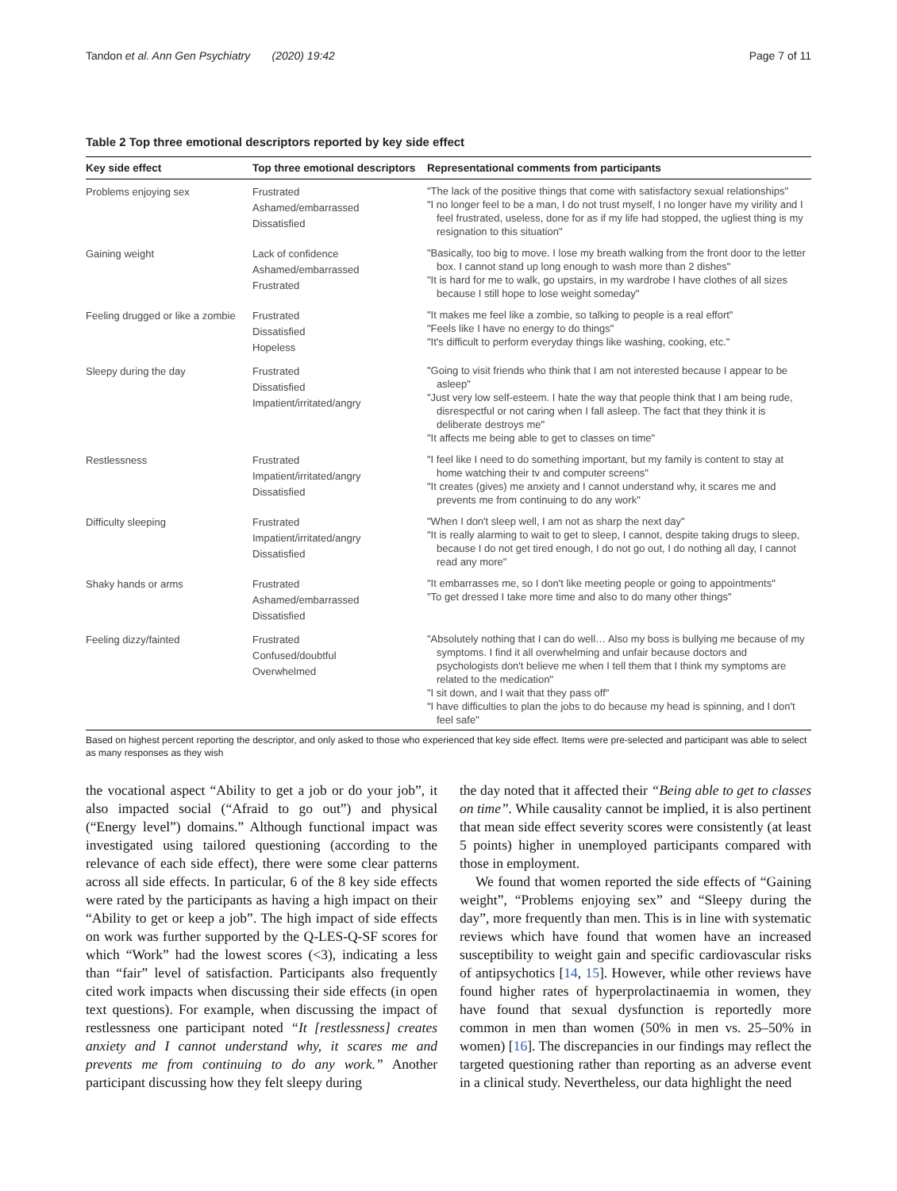Tandon et al. Ann Gen Psychiatry (2020) 19:42 Page 7 of 11
Table 2 Top three emotional descriptors reported by key side effect
| Key side effect | Top three emotional descriptors | Representational comments from participants |
| --- | --- | --- |
| Problems enjoying sex | Frustrated Ashamed/embarrassed Dissatisfied | "The lack of the positive things that come with satisfactory sexual relationships" "I no longer feel to be a man, I do not trust myself, I no longer have my virility and I feel frustrated, useless, done for as if my life had stopped, the ugliest thing is my resignation to this situation" |
| Gaining weight | Lack of confidence Ashamed/embarrassed Frustrated | "Basically, too big to move. I lose my breath walking from the front door to the letter box. I cannot stand up long enough to wash more than 2 dishes" "It is hard for me to walk, go upstairs, in my wardrobe I have clothes of all sizes because I still hope to lose weight someday" |
| Feeling drugged or like a zombie | Frustrated Dissatisfied Hopeless | "It makes me feel like a zombie, so talking to people is a real effort" "Feels like I have no energy to do things" "It's difficult to perform everyday things like washing, cooking, etc." |
| Sleepy during the day | Frustrated Dissatisfied Impatient/irritated/angry | "Going to visit friends who think that I am not interested because I appear to be asleep" "Just very low self-esteem. I hate the way that people think that I am being rude, disrespectful or not caring when I fall asleep. The fact that they think it is deliberate destroys me" "It affects me being able to get to classes on time" |
| Restlessness | Frustrated Impatient/irritated/angry Dissatisfied | "I feel like I need to do something important, but my family is content to stay at home watching their tv and computer screens" "It creates (gives) me anxiety and I cannot understand why, it scares me and prevents me from continuing to do any work" |
| Difficulty sleeping | Frustrated Impatient/irritated/angry Dissatisfied | "When I don't sleep well, I am not as sharp the next day" "It is really alarming to wait to get to sleep, I cannot, despite taking drugs to sleep, because I do not get tired enough, I do not go out, I do nothing all day, I cannot read any more" |
| Shaky hands or arms | Frustrated Ashamed/embarrassed Dissatisfied | "It embarrasses me, so I don't like meeting people or going to appointments" "To get dressed I take more time and also to do many other things" |
| Feeling dizzy/fainted | Frustrated Confused/doubtful Overwhelmed | "Absolutely nothing that I can do well… Also my boss is bullying me because of my symptoms. I find it all overwhelming and unfair because doctors and psychologists don't believe me when I tell them that I think my symptoms are related to the medication" "I sit down, and I wait that they pass off" "I have difficulties to plan the jobs to do because my head is spinning, and I don't feel safe" |
Based on highest percent reporting the descriptor, and only asked to those who experienced that key side effect. Items were pre-selected and participant was able to select as many responses as they wish
the vocational aspect “Ability to get a job or do your job”, it also impacted social (“Afraid to go out”) and physical (“Energy level”) domains.” Although functional impact was investigated using tailored questioning (according to the relevance of each side effect), there were some clear patterns across all side effects. In particular, 6 of the 8 key side effects were rated by the participants as having a high impact on their “Ability to get or keep a job”. The high impact of side effects on work was further supported by the Q-LES-Q-SF scores for which “Work” had the lowest scores (<3), indicating a less than “fair” level of satisfaction. Participants also frequently cited work impacts when discussing their side effects (in open text questions). For example, when discussing the impact of restlessness one participant noted “It [restlessness] creates anxiety and I cannot understand why, it scares me and prevents me from continuing to do any work.” Another participant discussing how they felt sleepy during
the day noted that it affected their “Being able to get to classes on time”. While causality cannot be implied, it is also pertinent that mean side effect severity scores were consistently (at least 5 points) higher in unemployed participants compared with those in employment.
We found that women reported the side effects of “Gaining weight”, “Problems enjoying sex” and “Sleepy during the day”, more frequently than men. This is in line with systematic reviews which have found that women have an increased susceptibility to weight gain and specific cardiovascular risks of antipsychotics [14, 15]. However, while other reviews have found higher rates of hyperprolactinaemia in women, they have found that sexual dysfunction is reportedly more common in men than women (50% in men vs. 25–50% in women) [16]. The discrepancies in our findings may reflect the targeted questioning rather than reporting as an adverse event in a clinical study. Nevertheless, our data highlight the need